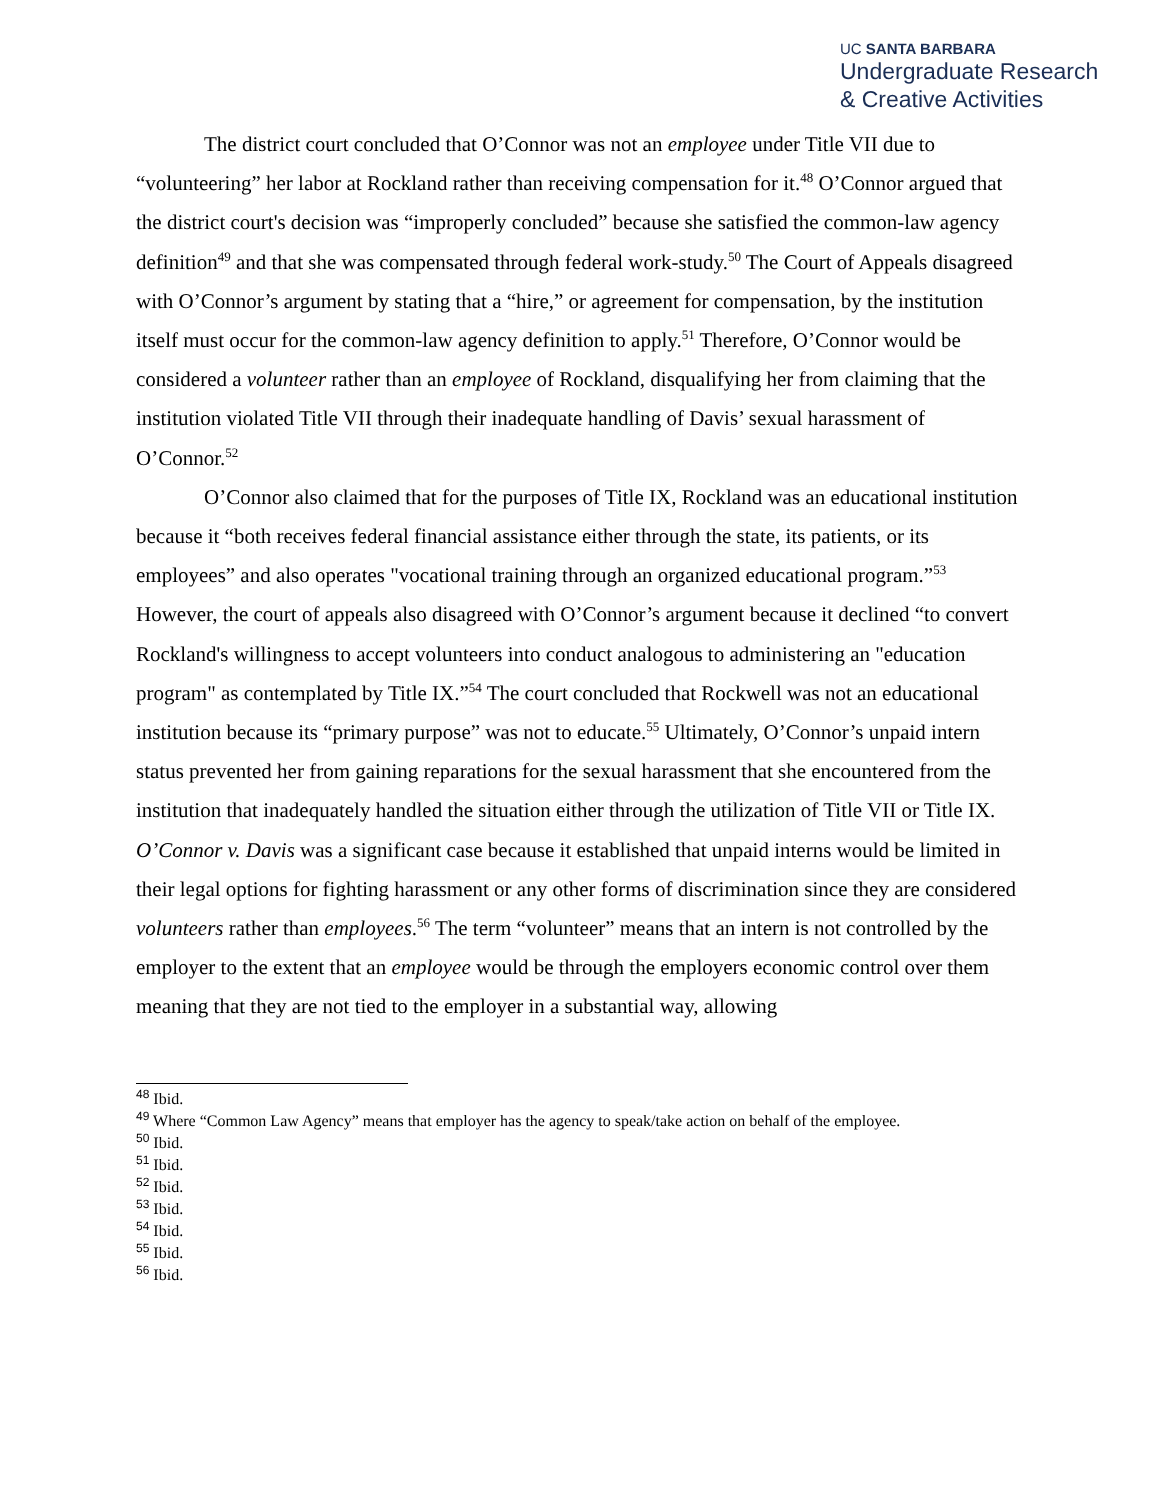UC SANTA BARBARA
Undergraduate Research
& Creative Activities
The district court concluded that O’Connor was not an employee under Title VII due to “volunteering” her labor at Rockland rather than receiving compensation for it.<sup>48</sup> O’Connor argued that the district court's decision was “improperly concluded” because she satisfied the common-law agency definition<sup>49</sup> and that she was compensated through federal work-study.<sup>50</sup> The Court of Appeals disagreed with O’Connor’s argument by stating that a “hire,” or agreement for compensation, by the institution itself must occur for the common-law agency definition to apply.<sup>51</sup> Therefore, O’Connor would be considered a volunteer rather than an employee of Rockland, disqualifying her from claiming that the institution violated Title VII through their inadequate handling of Davis’ sexual harassment of O’Connor.<sup>52</sup>
O’Connor also claimed that for the purposes of Title IX, Rockland was an educational institution because it “both receives federal financial assistance either through the state, its patients, or its employees” and also operates "vocational training through an organized educational program.”<sup>53</sup> However, the court of appeals also disagreed with O’Connor’s argument because it declined “to convert Rockland's willingness to accept volunteers into conduct analogous to administering an "education program" as contemplated by Title IX.”<sup>54</sup> The court concluded that Rockwell was not an educational institution because its “primary purpose” was not to educate.<sup>55</sup> Ultimately, O’Connor’s unpaid intern status prevented her from gaining reparations for the sexual harassment that she encountered from the institution that inadequately handled the situation either through the utilization of Title VII or Title IX. O’Connor v. Davis was a significant case because it established that unpaid interns would be limited in their legal options for fighting harassment or any other forms of discrimination since they are considered volunteers rather than employees.<sup>56</sup> The term “volunteer” means that an intern is not controlled by the employer to the extent that an employee would be through the employers economic control over them meaning that they are not tied to the employer in a substantial way, allowing
<sup>48</sup> Ibid.
<sup>49</sup> Where “Common Law Agency” means that employer has the agency to speak/take action on behalf of the employee.
<sup>50</sup> Ibid.
<sup>51</sup> Ibid.
<sup>52</sup> Ibid.
<sup>53</sup> Ibid.
<sup>54</sup> Ibid.
<sup>55</sup> Ibid.
<sup>56</sup> Ibid.